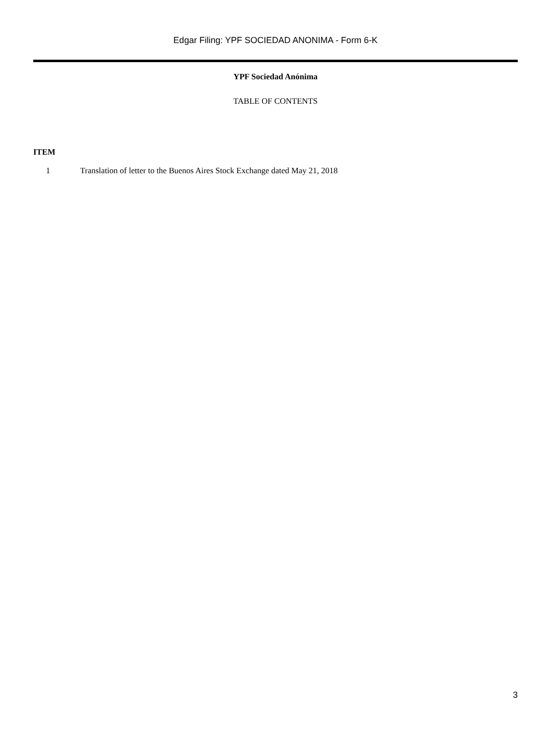Edgar Filing: YPF SOCIEDAD ANONIMA - Form 6-K
YPF Sociedad Anónima
TABLE OF CONTENTS
ITEM
1 Translation of letter to the Buenos Aires Stock Exchange dated May 21, 2018
3